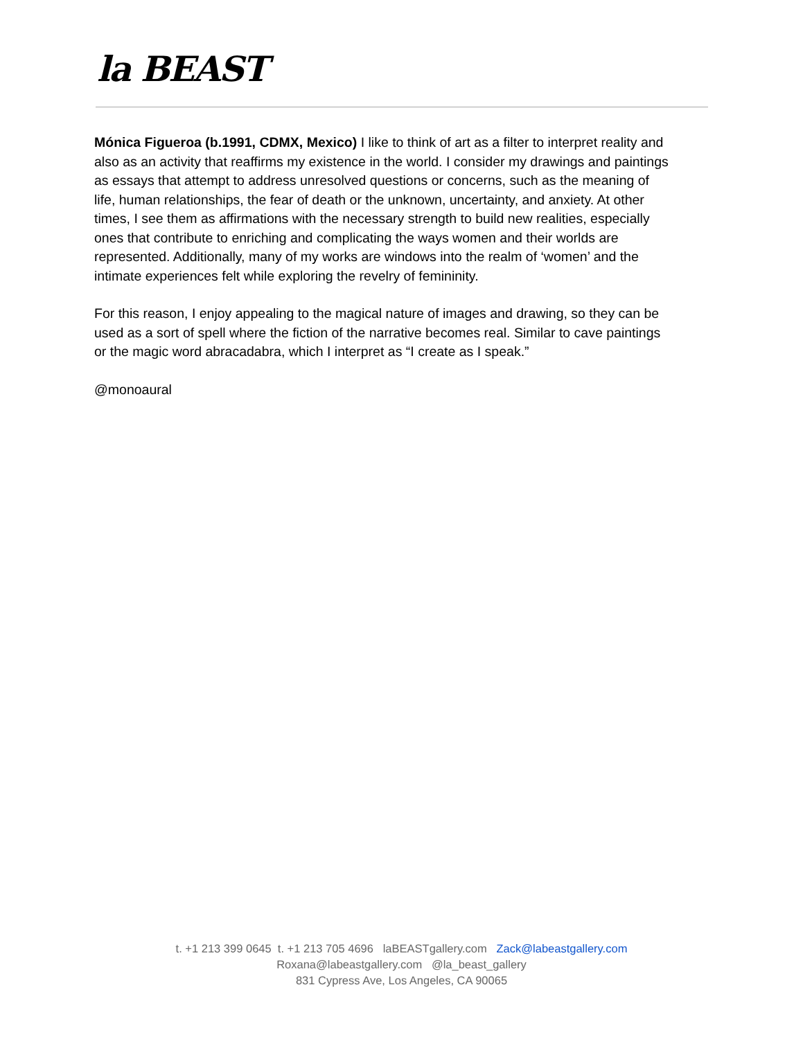la BEAST
Mónica Figueroa (b.1991, CDMX, Mexico) I like to think of art as a filter to interpret reality and also as an activity that reaffirms my existence in the world. I consider my drawings and paintings as essays that attempt to address unresolved questions or concerns, such as the meaning of life, human relationships, the fear of death or the unknown, uncertainty, and anxiety. At other times, I see them as affirmations with the necessary strength to build new realities, especially ones that contribute to enriching and complicating the ways women and their worlds are represented. Additionally, many of my works are windows into the realm of ‘women’ and the intimate experiences felt while exploring the revelry of femininity.
For this reason, I enjoy appealing to the magical nature of images and drawing, so they can be used as a sort of spell where the fiction of the narrative becomes real. Similar to cave paintings or the magic word abracadabra, which I interpret as “I create as I speak.”
@monoaural
t. +1 213 399 0645 t. +1 213 705 4696 laBEASTgallery.com Zack@labeastgallery.com
Roxana@labeastgallery.com @la_beast_gallery
831 Cypress Ave, Los Angeles, CA 90065